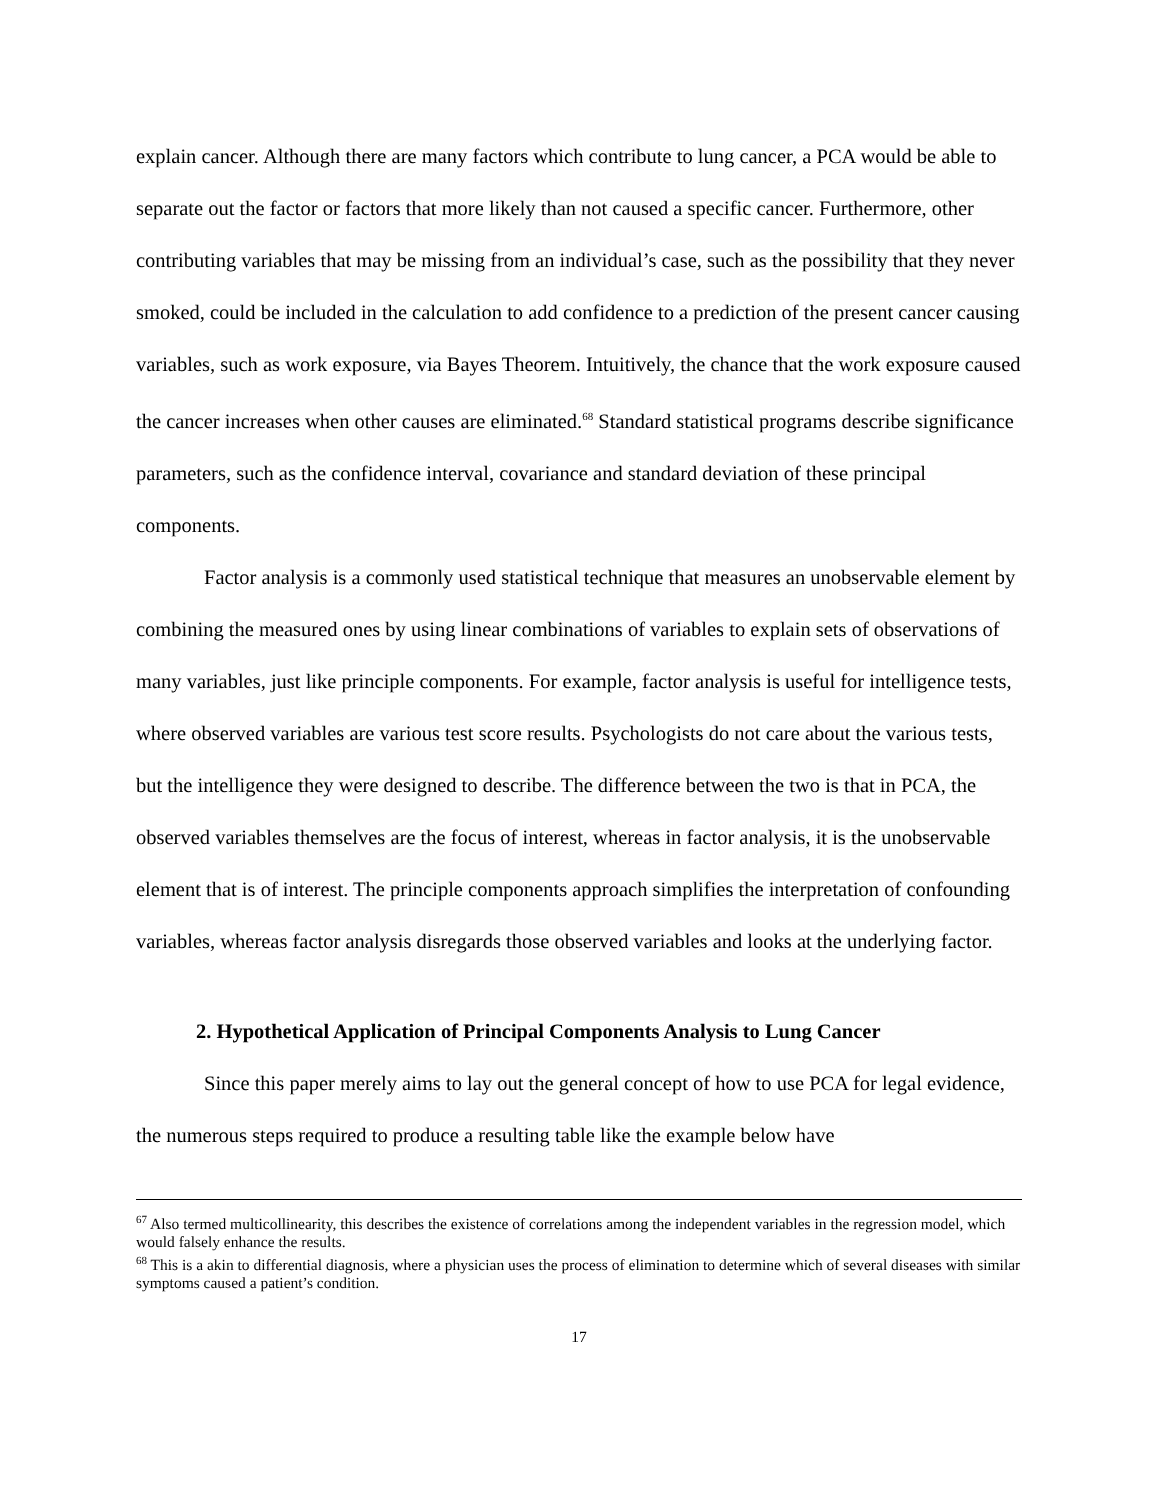explain cancer. Although there are many factors which contribute to lung cancer, a PCA would be able to separate out the factor or factors that more likely than not caused a specific cancer. Furthermore, other contributing variables that may be missing from an individual’s case, such as the possibility that they never smoked, could be included in the calculation to add confidence to a prediction of the present cancer causing variables, such as work exposure, via Bayes Theorem. Intuitively, the chance that the work exposure caused the cancer increases when other causes are eliminated.<sup>68</sup> Standard statistical programs describe significance parameters, such as the confidence interval, covariance and standard deviation of these principal components.
Factor analysis is a commonly used statistical technique that measures an unobservable element by combining the measured ones by using linear combinations of variables to explain sets of observations of many variables, just like principle components. For example, factor analysis is useful for intelligence tests, where observed variables are various test score results. Psychologists do not care about the various tests, but the intelligence they were designed to describe. The difference between the two is that in PCA, the observed variables themselves are the focus of interest, whereas in factor analysis, it is the unobservable element that is of interest. The principle components approach simplifies the interpretation of confounding variables, whereas factor analysis disregards those observed variables and looks at the underlying factor.
2. Hypothetical Application of Principal Components Analysis to Lung Cancer
Since this paper merely aims to lay out the general concept of how to use PCA for legal evidence, the numerous steps required to produce a resulting table like the example below have
<sup>67</sup> Also termed multicollinearity, this describes the existence of correlations among the independent variables in the regression model, which would falsely enhance the results.
<sup>68</sup> This is a akin to differential diagnosis, where a physician uses the process of elimination to determine which of several diseases with similar symptoms caused a patient’s condition.
17